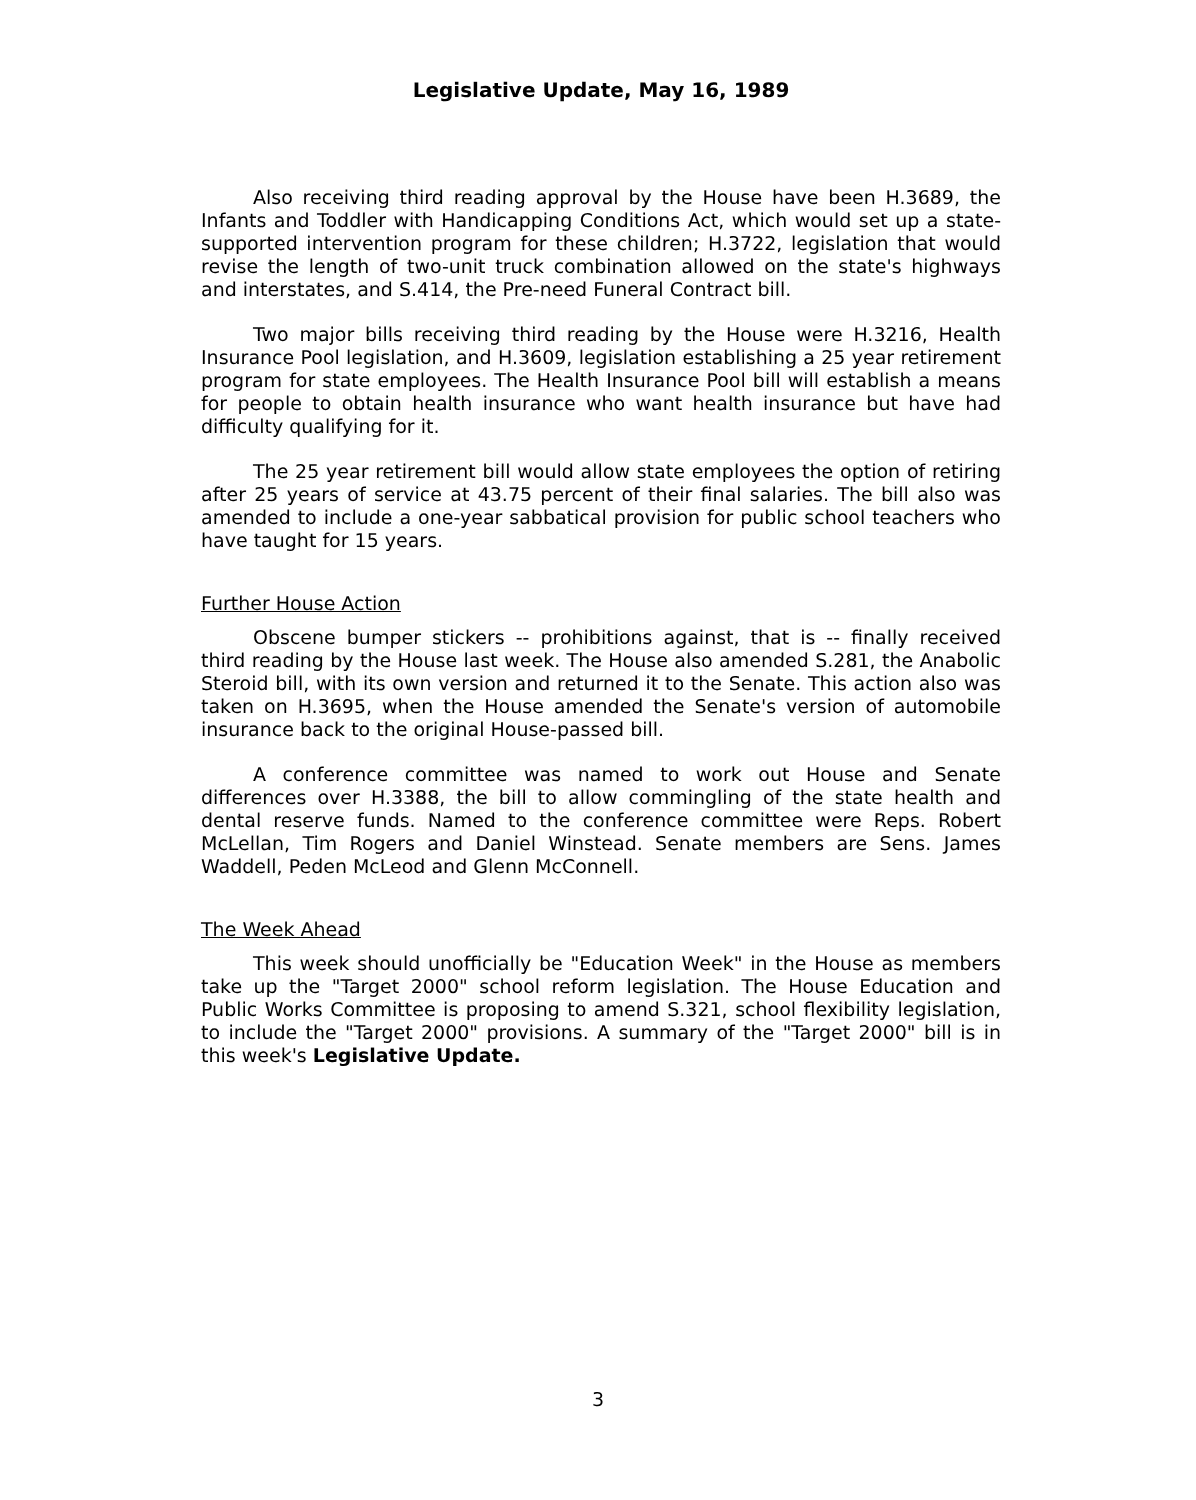Legislative Update, May 16, 1989
Also receiving third reading approval by the House have been H.3689, the Infants and Toddler with Handicapping Conditions Act, which would set up a state-supported intervention program for these children; H.3722, legislation that would revise the length of two-unit truck combination allowed on the state's highways and interstates, and S.414, the Pre-need Funeral Contract bill.
Two major bills receiving third reading by the House were H.3216, Health Insurance Pool legislation, and H.3609, legislation establishing a 25 year retirement program for state employees. The Health Insurance Pool bill will establish a means for people to obtain health insurance who want health insurance but have had difficulty qualifying for it.
The 25 year retirement bill would allow state employees the option of retiring after 25 years of service at 43.75 percent of their final salaries. The bill also was amended to include a one-year sabbatical provision for public school teachers who have taught for 15 years.
Further House Action
Obscene bumper stickers -- prohibitions against, that is -- finally received third reading by the House last week. The House also amended S.281, the Anabolic Steroid bill, with its own version and returned it to the Senate. This action also was taken on H.3695, when the House amended the Senate's version of automobile insurance back to the original House-passed bill.
A conference committee was named to work out House and Senate differences over H.3388, the bill to allow commingling of the state health and dental reserve funds. Named to the conference committee were Reps. Robert McLellan, Tim Rogers and Daniel Winstead. Senate members are Sens. James Waddell, Peden McLeod and Glenn McConnell.
The Week Ahead
This week should unofficially be "Education Week" in the House as members take up the "Target 2000" school reform legislation. The House Education and Public Works Committee is proposing to amend S.321, school flexibility legislation, to include the "Target 2000" provisions. A summary of the "Target 2000" bill is in this week's Legislative Update.
3